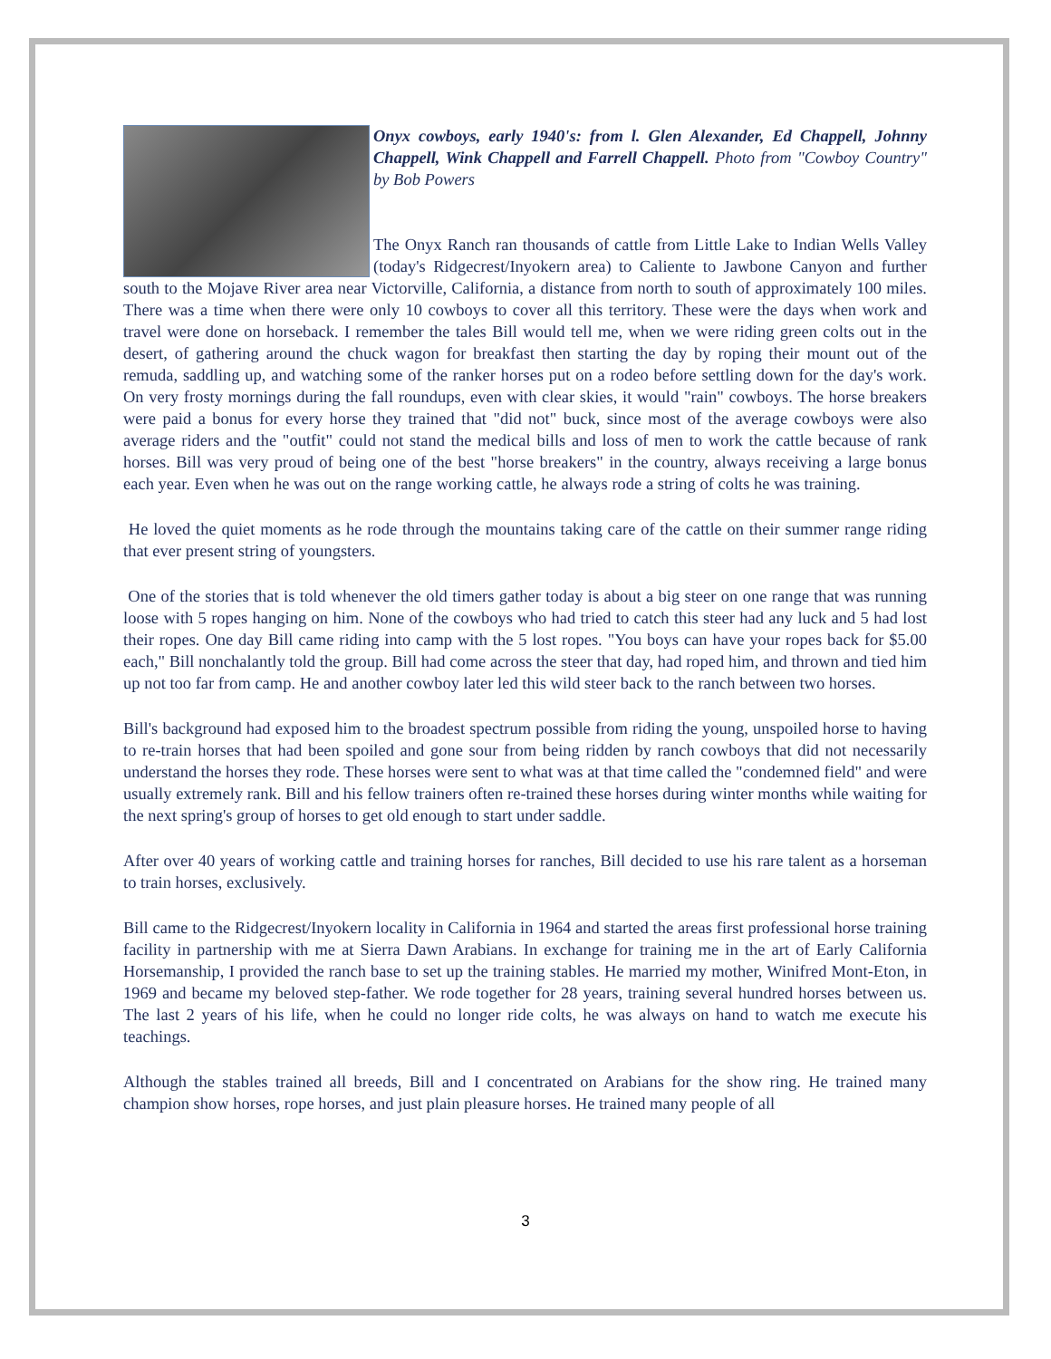Onyx cowboys, early 1940's: from l. Glen Alexander, Ed Chappell, Johnny Chappell, Wink Chappell and Farrell Chappell. Photo from "Cowboy Country" by Bob Powers
The Onyx Ranch ran thousands of cattle from Little Lake to Indian Wells Valley (today's Ridgecrest/Inyokern area) to Caliente to Jawbone Canyon and further south to the Mojave River area near Victorville, California, a distance from north to south of approximately 100 miles. There was a time when there were only 10 cowboys to cover all this territory. These were the days when work and travel were done on horseback. I remember the tales Bill would tell me, when we were riding green colts out in the desert, of gathering around the chuck wagon for breakfast then starting the day by roping their mount out of the remuda, saddling up, and watching some of the ranker horses put on a rodeo before settling down for the day's work. On very frosty mornings during the fall roundups, even with clear skies, it would "rain" cowboys. The horse breakers were paid a bonus for every horse they trained that "did not" buck, since most of the average cowboys were also average riders and the "outfit" could not stand the medical bills and loss of men to work the cattle because of rank horses. Bill was very proud of being one of the best "horse breakers" in the country, always receiving a large bonus each year. Even when he was out on the range working cattle, he always rode a string of colts he was training.
He loved the quiet moments as he rode through the mountains taking care of the cattle on their summer range riding that ever present string of youngsters.
One of the stories that is told whenever the old timers gather today is about a big steer on one range that was running loose with 5 ropes hanging on him. None of the cowboys who had tried to catch this steer had any luck and 5 had lost their ropes. One day Bill came riding into camp with the 5 lost ropes. "You boys can have your ropes back for $5.00 each," Bill nonchalantly told the group. Bill had come across the steer that day, had roped him, and thrown and tied him up not too far from camp. He and another cowboy later led this wild steer back to the ranch between two horses.
Bill's background had exposed him to the broadest spectrum possible from riding the young, unspoiled horse to having to re-train horses that had been spoiled and gone sour from being ridden by ranch cowboys that did not necessarily understand the horses they rode. These horses were sent to what was at that time called the "condemned field" and were usually extremely rank. Bill and his fellow trainers often re-trained these horses during winter months while waiting for the next spring's group of horses to get old enough to start under saddle.
After over 40 years of working cattle and training horses for ranches, Bill decided to use his rare talent as a horseman to train horses, exclusively.
Bill came to the Ridgecrest/Inyokern locality in California in 1964 and started the areas first professional horse training facility in partnership with me at Sierra Dawn Arabians. In exchange for training me in the art of Early California Horsemanship, I provided the ranch base to set up the training stables. He married my mother, Winifred Mont-Eton, in 1969 and became my beloved step-father. We rode together for 28 years, training several hundred horses between us. The last 2 years of his life, when he could no longer ride colts, he was always on hand to watch me execute his teachings.
Although the stables trained all breeds, Bill and I concentrated on Arabians for the show ring. He trained many champion show horses, rope horses, and just plain pleasure horses. He trained many people of all
3